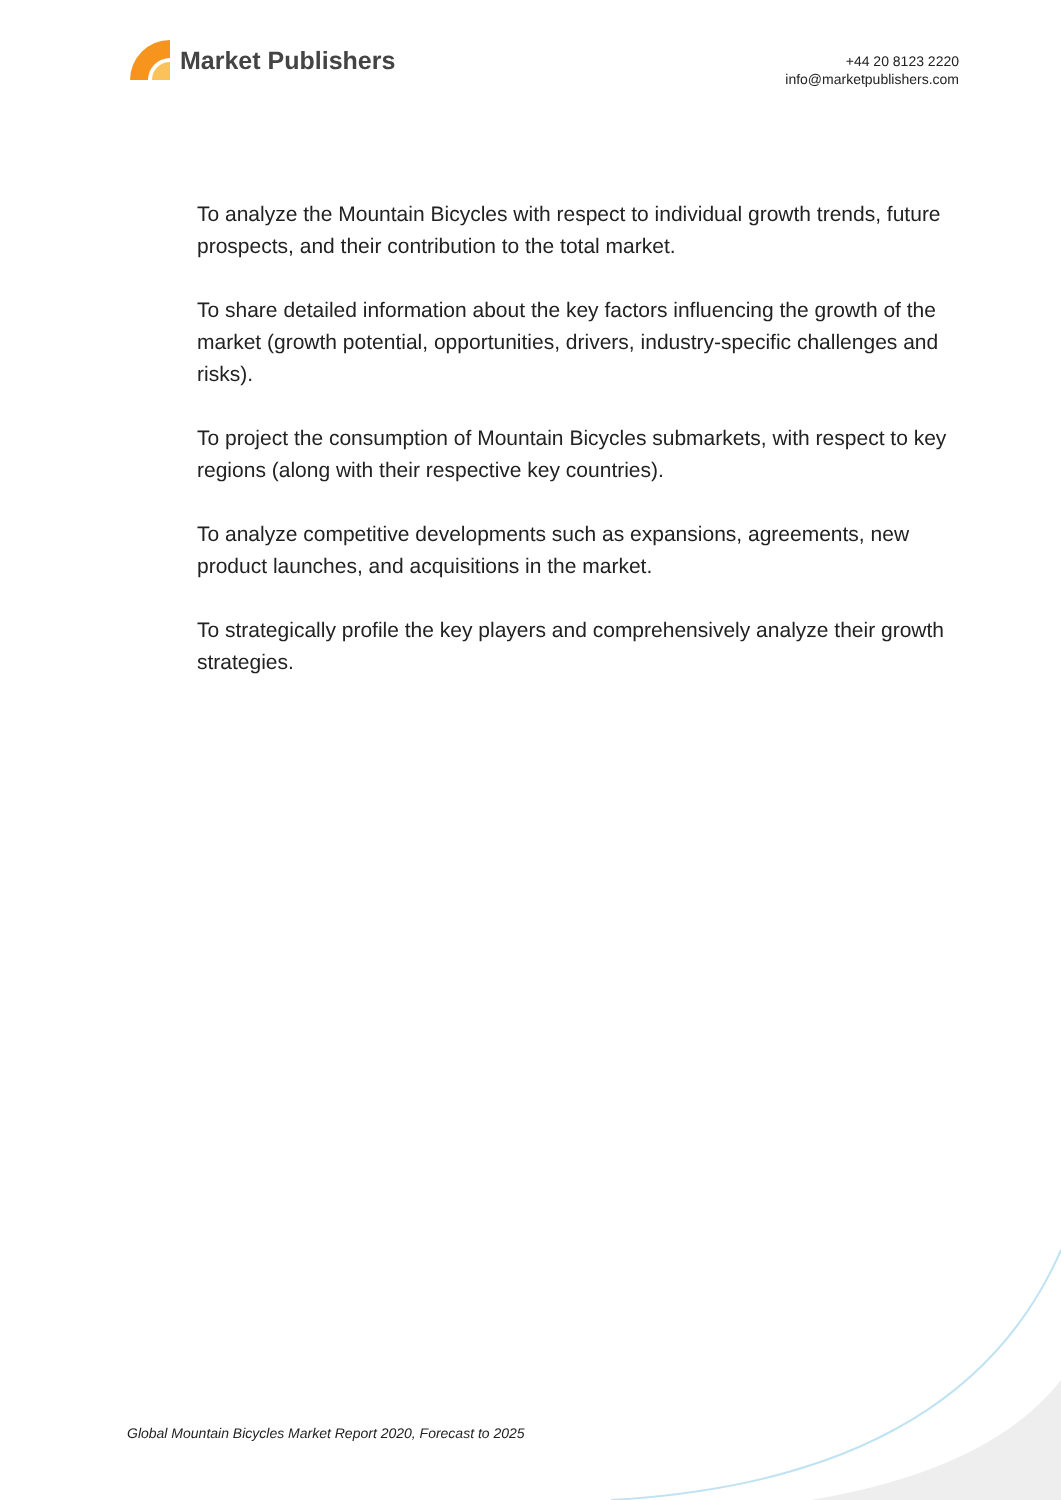Market Publishers
+44 20 8123 2220
info@marketpublishers.com
To analyze the Mountain Bicycles with respect to individual growth trends, future prospects, and their contribution to the total market.
To share detailed information about the key factors influencing the growth of the market (growth potential, opportunities, drivers, industry-specific challenges and risks).
To project the consumption of Mountain Bicycles submarkets, with respect to key regions (along with their respective key countries).
To analyze competitive developments such as expansions, agreements, new product launches, and acquisitions in the market.
To strategically profile the key players and comprehensively analyze their growth strategies.
Global Mountain Bicycles Market Report 2020, Forecast to 2025